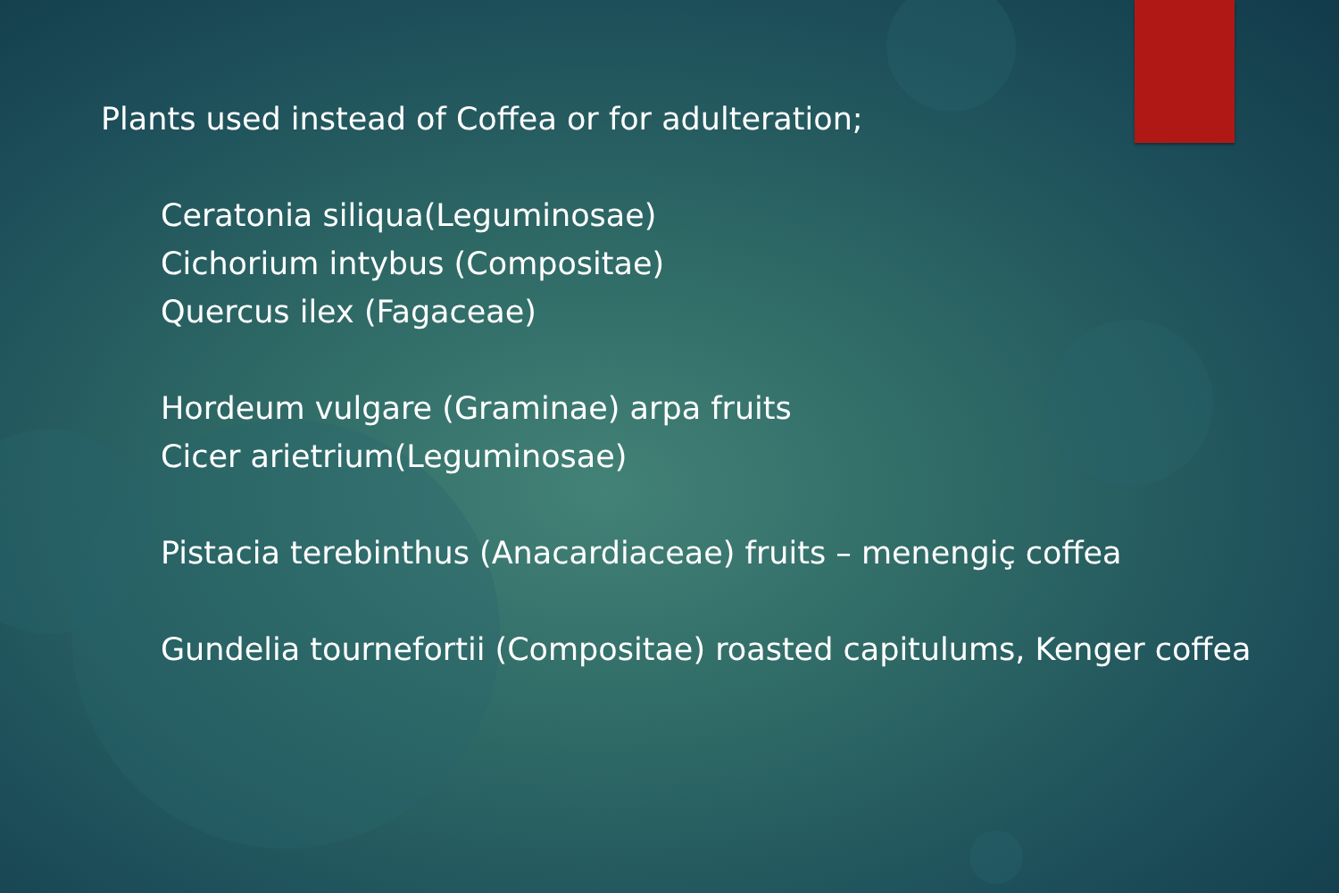Plants used instead of Coffea or for adulteration;
Ceratonia siliqua(Leguminosae)
Cichorium intybus (Compositae)
Quercus ilex (Fagaceae)
Hordeum vulgare (Graminae) arpa fruits
Cicer arietrium(Leguminosae)
Pistacia terebinthus (Anacardiaceae) fruits – menengiç coffea
Gundelia tournefortii (Compositae) roasted capitulums, Kenger coffea